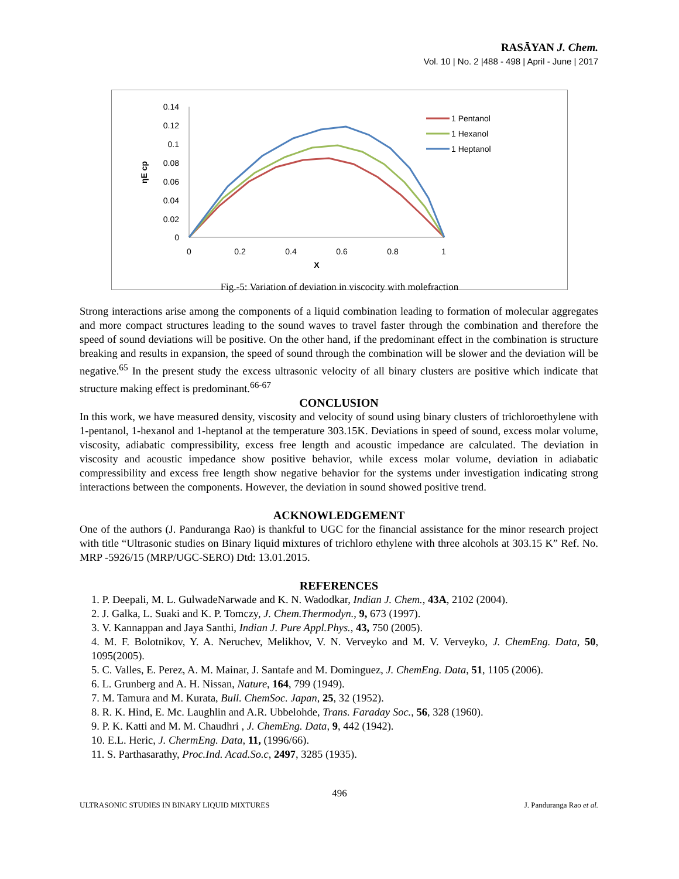RASĀYAN J. Chem.
Vol. 10 | No. 2 |488 - 498 | April - June | 2017
0.14
0.12
0.1
0.08
0.06
0.04
0.02
0
0
0.2
0.4
0.6
0.8
1
X
ηE cp
1 Pentanol
1 Hexanol
1 Heptanol
Fig.-5: Variation of deviation in viscocity with molefraction
Strong interactions arise among the components of a liquid combination leading to formation of molecular aggregates and more compact structures leading to the sound waves to travel faster through the combination and therefore the speed of sound deviations will be positive. On the other hand, if the predominant effect in the combination is structure breaking and results in expansion, the speed of sound through the combination will be slower and the deviation will be negative.<sup>65</sup> In the present study the excess ultrasonic velocity of all binary clusters are positive which indicate that structure making effect is predominant.<sup>66-67</sup>
CONCLUSION
In this work, we have measured density, viscosity and velocity of sound using binary clusters of trichloroethylene with 1-pentanol, 1-hexanol and 1-heptanol at the temperature 303.15K. Deviations in speed of sound, excess molar volume, viscosity, adiabatic compressibility, excess free length and acoustic impedance are calculated. The deviation in viscosity and acoustic impedance show positive behavior, while excess molar volume, deviation in adiabatic compressibility and excess free length show negative behavior for the systems under investigation indicating strong interactions between the components. However, the deviation in sound showed positive trend.
ACKNOWLEDGEMENT
One of the authors (J. Panduranga Rao) is thankful to UGC for the financial assistance for the minor research project with title “Ultrasonic studies on Binary liquid mixtures of trichloro ethylene with three alcohols at 303.15 K” Ref. No. MRP -5926/15 (MRP/UGC-SERO) Dtd: 13.01.2015.
REFERENCES
1. P. Deepali, M. L. GulwadeNarwade and K. N. Wadodkar, Indian J. Chem., 43A, 2102 (2004).
2. J. Galka, L. Suaki and K. P. Tomczy, J. Chem.Thermodyn., 9, 673 (1997).
3. V. Kannappan and Jaya Santhi, Indian J. Pure Appl.Phys., 43, 750 (2005).
4. M. F. Bolotnikov, Y. A. Neruchev, Melikhov, V. N. Verveyko and M. V. Verveyko, J. ChemEng. Data, 50, 1095(2005).
5. C. Valles, E. Perez, A. M. Mainar, J. Santafe and M. Dominguez, J. ChemEng. Data, 51, 1105 (2006).
6. L. Grunberg and A. H. Nissan, Nature, 164, 799 (1949).
7. M. Tamura and M. Kurata, Bull. ChemSoc. Japan, 25, 32 (1952).
8. R. K. Hind, E. Mc. Laughlin and A.R. Ubbelohde, Trans. Faraday Soc., 56, 328 (1960).
9. P. K. Katti and M. M. Chaudhri , J. ChemEng. Data, 9, 442 (1942).
10. E.L. Heric, J. ChermEng. Data, 11, (1996/66).
11. S. Parthasarathy, Proc.Ind. Acad.So.c, 2497, 3285 (1935).
496
ULTRASONIC STUDIES IN BINARY LIQUID MIXTURES J. Panduranga Rao et al.